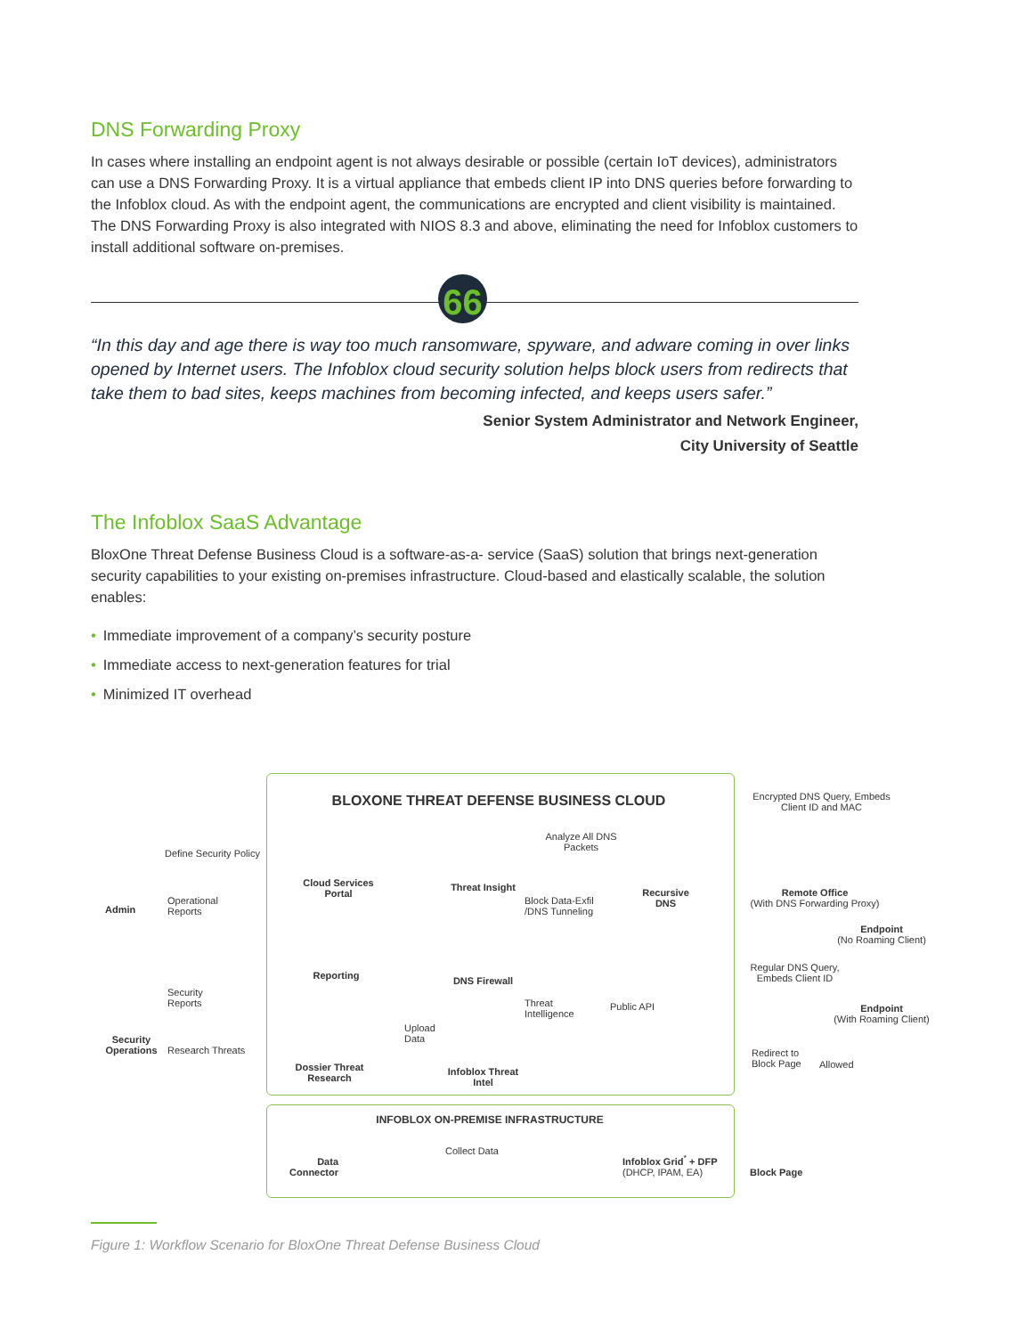DNS Forwarding Proxy
In cases where installing an endpoint agent is not always desirable or possible (certain IoT devices), administrators can use a DNS Forwarding Proxy. It is a virtual appliance that embeds client IP into DNS queries before forwarding to the Infoblox cloud. As with the endpoint agent, the communications are encrypted and client visibility is maintained. The DNS Forwarding Proxy is also integrated with NIOS 8.3 and above, eliminating the need for Infoblox customers to install additional software on-premises.
66
“In this day and age there is way too much ransomware, spyware, and adware coming in over links opened by Internet users. The Infoblox cloud security solution helps block users from redirects that take them to bad sites, keeps machines from becoming infected, and keeps users safer.”
Senior System Administrator and Network Engineer,
City University of Seattle
The Infoblox SaaS Advantage
BloxOne Threat Defense Business Cloud is a software-as-a- service (SaaS) solution that brings next-generation security capabilities to your existing on-premises infrastructure. Cloud-based and elastically scalable, the solution enables:
• Immediate improvement of a company’s security posture
• Immediate access to next-generation features for trial
• Minimized IT overhead
BLOXONE THREAT DEFENSE BUSINESS CLOUD
Encrypted DNS Query, Embeds Client ID and MAC
Define Security Policy
Cloud Services Portal
Threat Insight
Analyze All DNS Packets
Recursive DNS
Remote Office
(With DNS Forwarding Proxy)
Admin
Operational
Reports
Block Data-Exfil
/DNS Tunneling
Endpoint
(No Roaming Client)
Regular DNS Query, Embeds Client ID
Reporting DNS Firewall
Public API
Security
Reports
Threat
Intelligence
Endpoint
(With Roaming Client)
Upload
Data
Security Operations
Research Threats
Redirect to
Block Page
Allowed
Dossier Threat Research
Infoblox Threat Intel
INFOBLOX ON-PREMISE INFRASTRUCTURE
Collect Data
Data Connector
Infoblox Grid<sup>*</sup> + DFP
(DHCP, IPAM, EA)
Block Page
Figure 1: Workflow Scenario for BloxOne Threat Defense Business Cloud